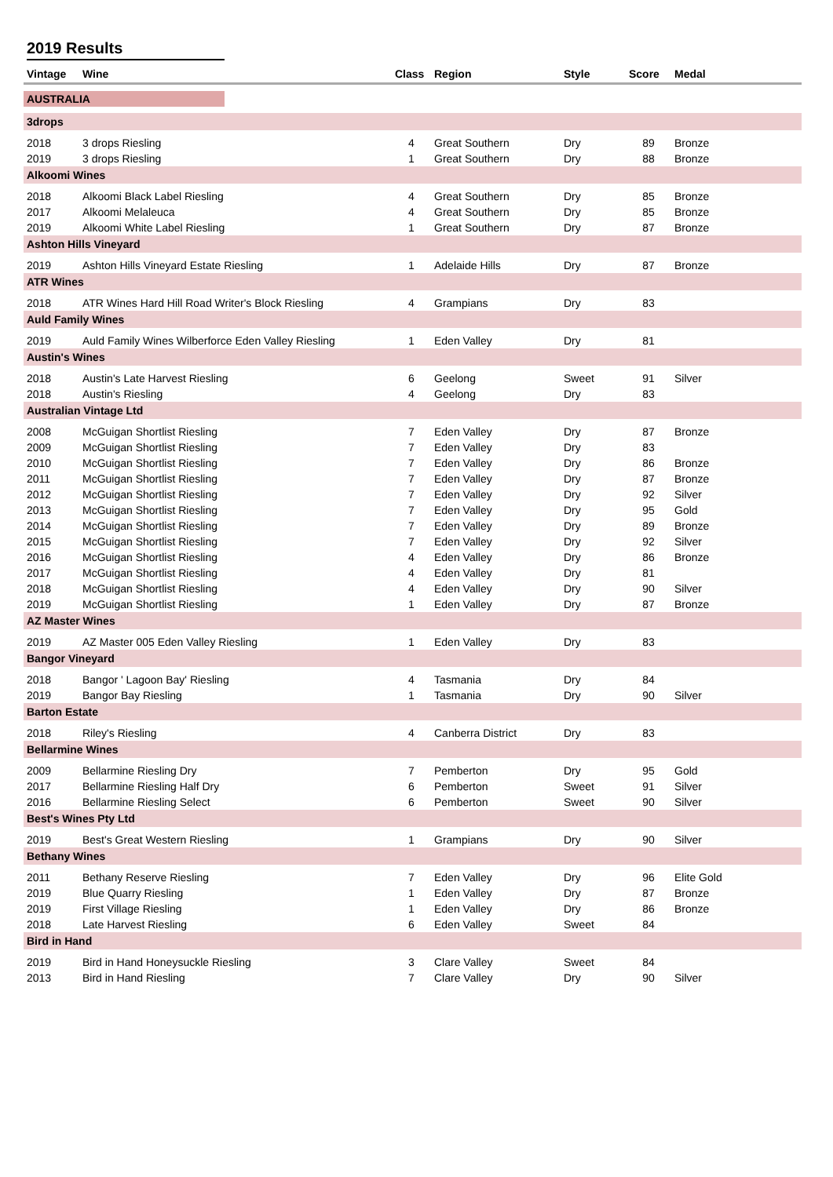2019 Results
| Vintage | Wine | Class | Region | Style | Score | Medal |
| --- | --- | --- | --- | --- | --- | --- |
| AUSTRALIA | | | | | | |
| 3drops | | | | | | |
| 2018 | 3 drops Riesling | 4 | Great Southern | Dry | 89 | Bronze |
| 2019 | 3 drops Riesling | 1 | Great Southern | Dry | 88 | Bronze |
| Alkoomi Wines | | | | | | |
| 2018 | Alkoomi Black Label Riesling | 4 | Great Southern | Dry | 85 | Bronze |
| 2017 | Alkoomi Melaleuca | 4 | Great Southern | Dry | 85 | Bronze |
| 2019 | Alkoomi White Label Riesling | 1 | Great Southern | Dry | 87 | Bronze |
| Ashton Hills Vineyard | | | | | | |
| 2019 | Ashton Hills Vineyard Estate Riesling | 1 | Adelaide Hills | Dry | 87 | Bronze |
| ATR Wines | | | | | | |
| 2018 | ATR Wines Hard Hill Road Writer's Block Riesling | 4 | Grampians | Dry | 83 | |
| Auld Family Wines | | | | | | |
| 2019 | Auld Family Wines Wilberforce Eden Valley Riesling | 1 | Eden Valley | Dry | 81 | |
| Austin's Wines | | | | | | |
| 2018 | Austin's Late Harvest Riesling | 6 | Geelong | Sweet | 91 | Silver |
| 2018 | Austin's Riesling | 4 | Geelong | Dry | 83 | |
| Australian Vintage Ltd | | | | | | |
| 2008 | McGuigan Shortlist Riesling | 7 | Eden Valley | Dry | 87 | Bronze |
| 2009 | McGuigan Shortlist Riesling | 7 | Eden Valley | Dry | 83 | |
| 2010 | McGuigan Shortlist Riesling | 7 | Eden Valley | Dry | 86 | Bronze |
| 2011 | McGuigan Shortlist Riesling | 7 | Eden Valley | Dry | 87 | Bronze |
| 2012 | McGuigan Shortlist Riesling | 7 | Eden Valley | Dry | 92 | Silver |
| 2013 | McGuigan Shortlist Riesling | 7 | Eden Valley | Dry | 95 | Gold |
| 2014 | McGuigan Shortlist Riesling | 7 | Eden Valley | Dry | 89 | Bronze |
| 2015 | McGuigan Shortlist Riesling | 7 | Eden Valley | Dry | 92 | Silver |
| 2016 | McGuigan Shortlist Riesling | 4 | Eden Valley | Dry | 86 | Bronze |
| 2017 | McGuigan Shortlist Riesling | 4 | Eden Valley | Dry | 81 | |
| 2018 | McGuigan Shortlist Riesling | 4 | Eden Valley | Dry | 90 | Silver |
| 2019 | McGuigan Shortlist Riesling | 1 | Eden Valley | Dry | 87 | Bronze |
| AZ Master Wines | | | | | | |
| 2019 | AZ Master 005 Eden Valley Riesling | 1 | Eden Valley | Dry | 83 | |
| Bangor Vineyard | | | | | | |
| 2018 | Bangor ' Lagoon Bay' Riesling | 4 | Tasmania | Dry | 84 | |
| 2019 | Bangor Bay Riesling | 1 | Tasmania | Dry | 90 | Silver |
| Barton Estate | | | | | | |
| 2018 | Riley's Riesling | 4 | Canberra District | Dry | 83 | |
| Bellarmine Wines | | | | | | |
| 2009 | Bellarmine Riesling Dry | 7 | Pemberton | Dry | 95 | Gold |
| 2017 | Bellarmine Riesling Half Dry | 6 | Pemberton | Sweet | 91 | Silver |
| 2016 | Bellarmine Riesling Select | 6 | Pemberton | Sweet | 90 | Silver |
| Best's Wines Pty Ltd | | | | | | |
| 2019 | Best's Great Western Riesling | 1 | Grampians | Dry | 90 | Silver |
| Bethany Wines | | | | | | |
| 2011 | Bethany Reserve Riesling | 7 | Eden Valley | Dry | 96 | Elite Gold |
| 2019 | Blue Quarry Riesling | 1 | Eden Valley | Dry | 87 | Bronze |
| 2019 | First Village Riesling | 1 | Eden Valley | Dry | 86 | Bronze |
| 2018 | Late Harvest Riesling | 6 | Eden Valley | Sweet | 84 | |
| Bird in Hand | | | | | | |
| 2019 | Bird in Hand Honeysuckle Riesling | 3 | Clare Valley | Sweet | 84 | |
| 2013 | Bird in Hand Riesling | 7 | Clare Valley | Dry | 90 | Silver |